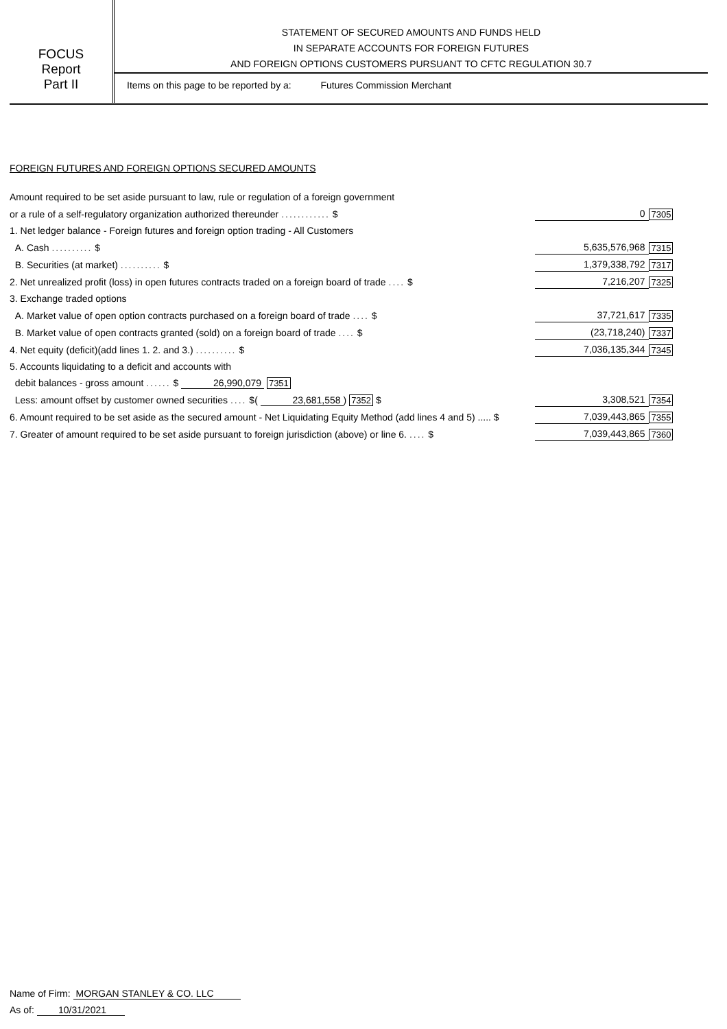FOCUS
Report
Part II
STATEMENT OF SECURED AMOUNTS AND FUNDS HELD
IN SEPARATE ACCOUNTS FOR FOREIGN FUTURES
AND FOREIGN OPTIONS CUSTOMERS PURSUANT TO CFTC REGULATION 30.7
Items on this page to be reported by a: Futures Commission Merchant
FOREIGN FUTURES AND FOREIGN OPTIONS SECURED AMOUNTS
| Amount required to be set aside pursuant to law, rule or regulation of a foreign government | | | |
| or a rule of a self-regulatory organization authorized thereunder ............ $ | | 0 | 7305 |
| 1. Net ledger balance - Foreign futures and foreign option trading - All Customers | | | |
| A. Cash .......... $ | | 5,635,576,968 | 7315 |
| B. Securities (at market) .......... $ | | 1,379,338,792 | 7317 |
| 2. Net unrealized profit (loss) in open futures contracts traded on a foreign board of trade .... $ | | 7,216,207 | 7325 |
| 3. Exchange traded options | | | |
| A. Market value of open option contracts purchased on a foreign board of trade .... $ | | 37,721,617 | 7335 |
| B. Market value of open contracts granted (sold) on a foreign board of trade .... $ | | (23,718,240) | 7337 |
| 4. Net equity (deficit)(add lines 1. 2. and 3.) .......... $ | | 7,036,135,344 | 7345 |
| 5. Accounts liquidating to a deficit and accounts with | | | |
| debit balances - gross amount ...... $ 26,990,079 7351 | | | |
| Less: amount offset by customer owned securities .... $( 23,681,558 ) 7352 $ | | 3,308,521 | 7354 |
| 6. Amount required to be set aside as the secured amount - Net Liquidating Equity Method (add lines 4 and 5) ..... $ | | 7,039,443,865 | 7355 |
| 7. Greater of amount required to be set aside pursuant to foreign jurisdiction (above) or line 6. .... $ | | 7,039,443,865 | 7360 |
Name of Firm: MORGAN STANLEY & CO. LLC
As of: 10/31/2021